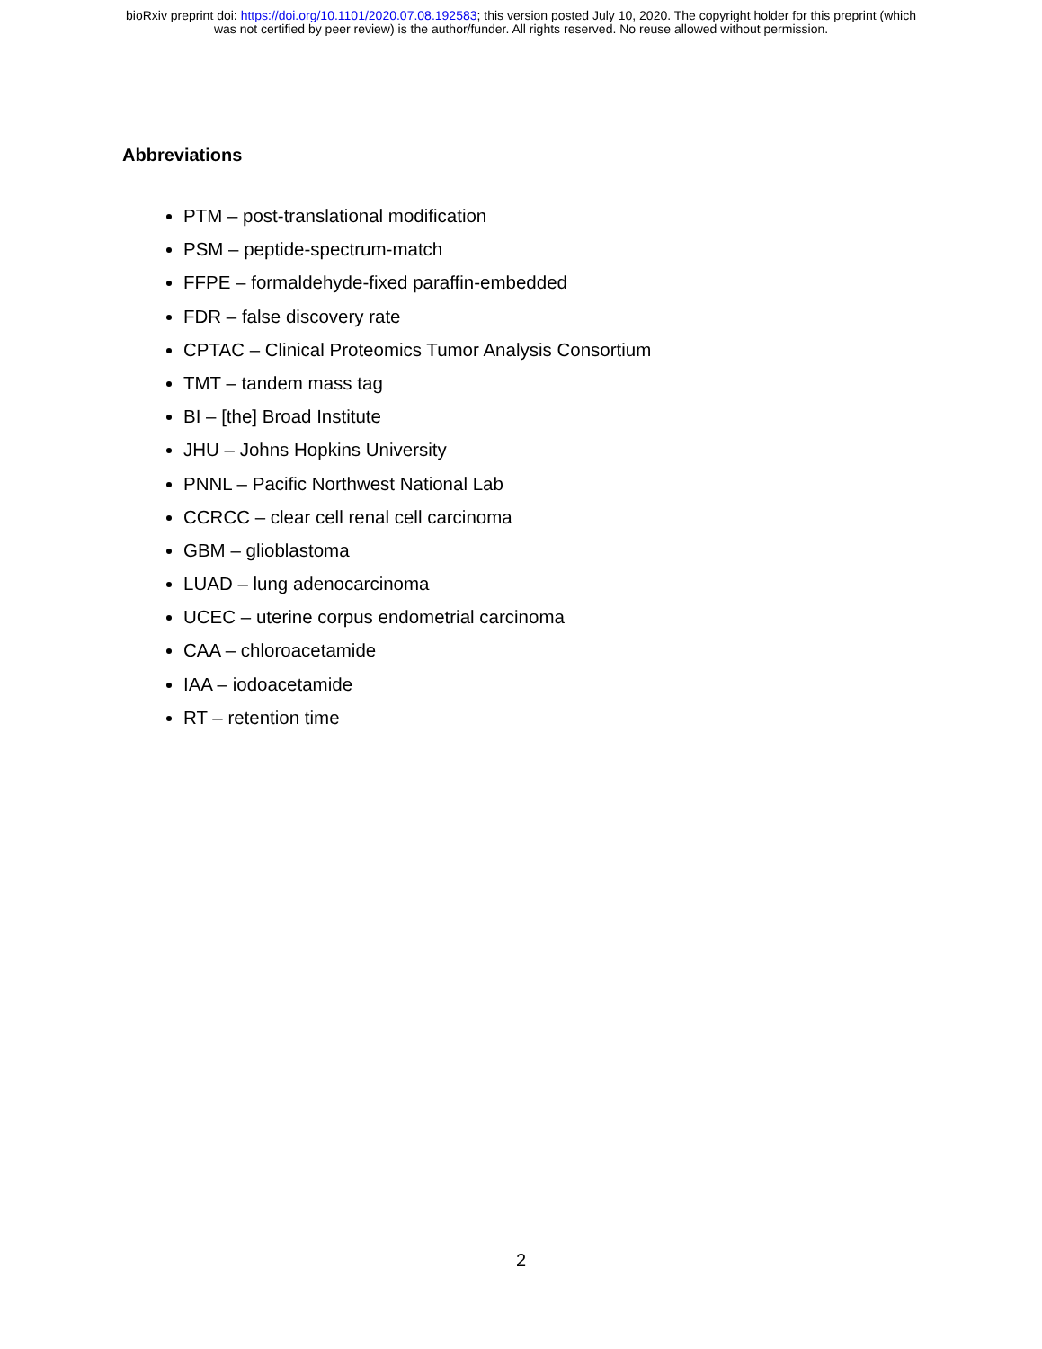bioRxiv preprint doi: https://doi.org/10.1101/2020.07.08.192583; this version posted July 10, 2020. The copyright holder for this preprint (which
was not certified by peer review) is the author/funder. All rights reserved. No reuse allowed without permission.
Abbreviations
PTM – post-translational modification
PSM – peptide-spectrum-match
FFPE – formaldehyde-fixed paraffin-embedded
FDR – false discovery rate
CPTAC – Clinical Proteomics Tumor Analysis Consortium
TMT – tandem mass tag
BI – [the] Broad Institute
JHU – Johns Hopkins University
PNNL – Pacific Northwest National Lab
CCRCC – clear cell renal cell carcinoma
GBM – glioblastoma
LUAD – lung adenocarcinoma
UCEC – uterine corpus endometrial carcinoma
CAA – chloroacetamide
IAA – iodoacetamide
RT – retention time
2